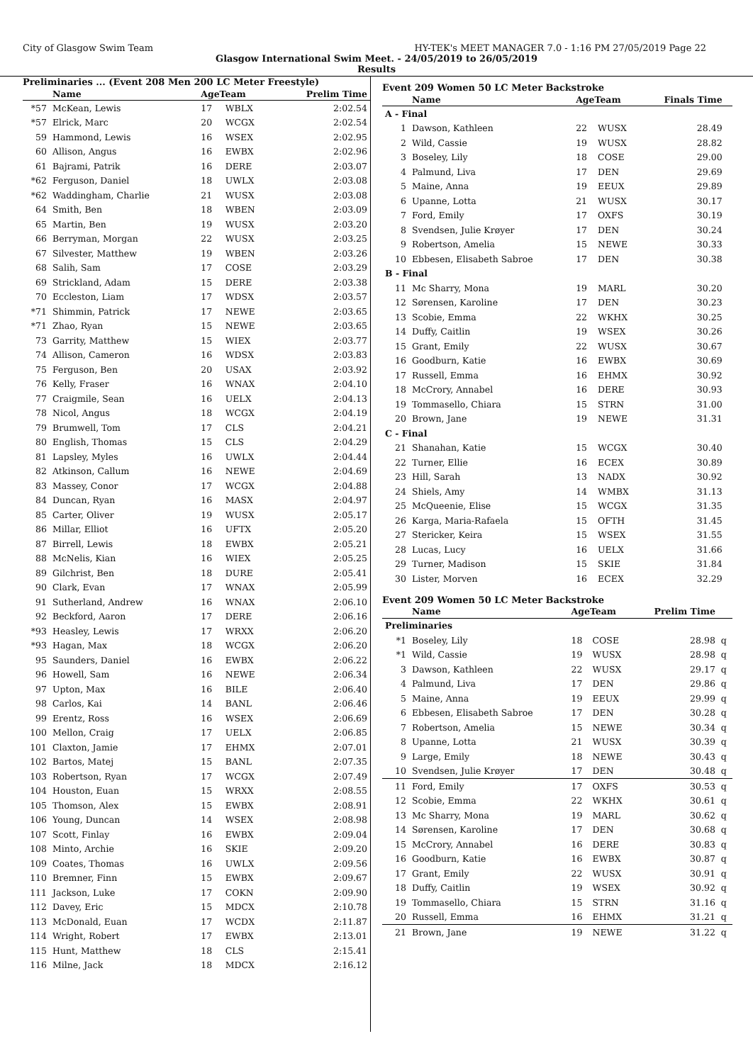City of Glasgow Swim Team HY-TEK's MEET MANAGER 7.0 - 1:16 PM 27/05/2019 Page 22
Glasgow International Swim Meet. - 24/05/2019 to 26/05/2019
Results
Preliminaries ... (Event 208 Men 200 LC Meter Freestyle)
| | Name | AgeTeam | | Prelim Time |
| --- | --- | --- | --- | --- |
| *57 | McKean, Lewis | 17 | WBLX | 2:02.54 |
| *57 | Elrick, Marc | 20 | WCGX | 2:02.54 |
| 59 | Hammond, Lewis | 16 | WSEX | 2:02.95 |
| 60 | Allison, Angus | 16 | EWBX | 2:02.96 |
| 61 | Bajrami, Patrik | 16 | DERE | 2:03.07 |
| *62 | Ferguson, Daniel | 18 | UWLX | 2:03.08 |
| *62 | Waddingham, Charlie | 21 | WUSX | 2:03.08 |
| 64 | Smith, Ben | 18 | WBEN | 2:03.09 |
| 65 | Martin, Ben | 19 | WUSX | 2:03.20 |
| 66 | Berryman, Morgan | 22 | WUSX | 2:03.25 |
| 67 | Silvester, Matthew | 19 | WBEN | 2:03.26 |
| 68 | Salih, Sam | 17 | COSE | 2:03.29 |
| 69 | Strickland, Adam | 15 | DERE | 2:03.38 |
| 70 | Eccleston, Liam | 17 | WDSX | 2:03.57 |
| *71 | Shimmin, Patrick | 17 | NEWE | 2:03.65 |
| *71 | Zhao, Ryan | 15 | NEWE | 2:03.65 |
| 73 | Garrity, Matthew | 15 | WIEX | 2:03.77 |
| 74 | Allison, Cameron | 16 | WDSX | 2:03.83 |
| 75 | Ferguson, Ben | 20 | USAX | 2:03.92 |
| 76 | Kelly, Fraser | 16 | WNAX | 2:04.10 |
| 77 | Craigmile, Sean | 16 | UELX | 2:04.13 |
| 78 | Nicol, Angus | 18 | WCGX | 2:04.19 |
| 79 | Brumwell, Tom | 17 | CLS | 2:04.21 |
| 80 | English, Thomas | 15 | CLS | 2:04.29 |
| 81 | Lapsley, Myles | 16 | UWLX | 2:04.44 |
| 82 | Atkinson, Callum | 16 | NEWE | 2:04.69 |
| 83 | Massey, Conor | 17 | WCGX | 2:04.88 |
| 84 | Duncan, Ryan | 16 | MASX | 2:04.97 |
| 85 | Carter, Oliver | 19 | WUSX | 2:05.17 |
| 86 | Millar, Elliot | 16 | UFTX | 2:05.20 |
| 87 | Birrell, Lewis | 18 | EWBX | 2:05.21 |
| 88 | McNelis, Kian | 16 | WIEX | 2:05.25 |
| 89 | Gilchrist, Ben | 18 | DURE | 2:05.41 |
| 90 | Clark, Evan | 17 | WNAX | 2:05.99 |
| 91 | Sutherland, Andrew | 16 | WNAX | 2:06.10 |
| 92 | Beckford, Aaron | 17 | DERE | 2:06.16 |
| *93 | Heasley, Lewis | 17 | WRXX | 2:06.20 |
| *93 | Hagan, Max | 18 | WCGX | 2:06.20 |
| 95 | Saunders, Daniel | 16 | EWBX | 2:06.22 |
| 96 | Howell, Sam | 16 | NEWE | 2:06.34 |
| 97 | Upton, Max | 16 | BILE | 2:06.40 |
| 98 | Carlos, Kai | 14 | BANL | 2:06.46 |
| 99 | Erentz, Ross | 16 | WSEX | 2:06.69 |
| 100 | Mellon, Craig | 17 | UELX | 2:06.85 |
| 101 | Claxton, Jamie | 17 | EHMX | 2:07.01 |
| 102 | Bartos, Matej | 15 | BANL | 2:07.35 |
| 103 | Robertson, Ryan | 17 | WCGX | 2:07.49 |
| 104 | Houston, Euan | 15 | WRXX | 2:08.55 |
| 105 | Thomson, Alex | 15 | EWBX | 2:08.91 |
| 106 | Young, Duncan | 14 | WSEX | 2:08.98 |
| 107 | Scott, Finlay | 16 | EWBX | 2:09.04 |
| 108 | Minto, Archie | 16 | SKIE | 2:09.20 |
| 109 | Coates, Thomas | 16 | UWLX | 2:09.56 |
| 110 | Bremner, Finn | 15 | EWBX | 2:09.67 |
| 111 | Jackson, Luke | 17 | COKN | 2:09.90 |
| 112 | Davey, Eric | 15 | MDCX | 2:10.78 |
| 113 | McDonald, Euan | 17 | WCDX | 2:11.87 |
| 114 | Wright, Robert | 17 | EWBX | 2:13.01 |
| 115 | Hunt, Matthew | 18 | CLS | 2:15.41 |
| 116 | Milne, Jack | 18 | MDCX | 2:16.12 |
Event 209 Women 50 LC Meter Backstroke
| | Name | AgeTeam | | Finals Time | |
| --- | --- | --- | --- | --- | --- |
| A - Final | | | | | |
| 1 | Dawson, Kathleen | 22 | WUSX | 28.49 | |
| 2 | Wild, Cassie | 19 | WUSX | 28.82 | |
| 3 | Boseley, Lily | 18 | COSE | 29.00 | |
| 4 | Palmund, Liva | 17 | DEN | 29.69 | |
| 5 | Maine, Anna | 19 | EEUX | 29.89 | |
| 6 | Upanne, Lotta | 21 | WUSX | 30.17 | |
| 7 | Ford, Emily | 17 | OXFS | 30.19 | |
| 8 | Svendsen, Julie Krøyer | 17 | DEN | 30.24 | |
| 9 | Robertson, Amelia | 15 | NEWE | 30.33 | |
| 10 | Ebbesen, Elisabeth Sabroe | 17 | DEN | 30.38 | |
| B - Final | | | | | |
| 11 | Mc Sharry, Mona | 19 | MARL | 30.20 | |
| 12 | Sørensen, Karoline | 17 | DEN | 30.23 | |
| 13 | Scobie, Emma | 22 | WKHX | 30.25 | |
| 14 | Duffy, Caitlin | 19 | WSEX | 30.26 | |
| 15 | Grant, Emily | 22 | WUSX | 30.67 | |
| 16 | Goodburn, Katie | 16 | EWBX | 30.69 | |
| 17 | Russell, Emma | 16 | EHMX | 30.92 | |
| 18 | McCrory, Annabel | 16 | DERE | 30.93 | |
| 19 | Tommasello, Chiara | 15 | STRN | 31.00 | |
| 20 | Brown, Jane | 19 | NEWE | 31.31 | |
| C - Final | | | | | |
| 21 | Shanahan, Katie | 15 | WCGX | 30.40 | |
| 22 | Turner, Ellie | 16 | ECEX | 30.89 | |
| 23 | Hill, Sarah | 13 | NADX | 30.92 | |
| 24 | Shiels, Amy | 14 | WMBX | 31.13 | |
| 25 | McQueenie, Elise | 15 | WCGX | 31.35 | |
| 26 | Karga, Maria-Rafaela | 15 | OFTH | 31.45 | |
| 27 | Stericker, Keira | 15 | WSEX | 31.55 | |
| 28 | Lucas, Lucy | 16 | UELX | 31.66 | |
| 29 | Turner, Madison | 15 | SKIE | 31.84 | |
| 30 | Lister, Morven | 16 | ECEX | 32.29 | |
Event 209 Women 50 LC Meter Backstroke
| | Name | AgeTeam | | Prelim Time | |
| --- | --- | --- | --- | --- | --- |
| Preliminaries | | | | | |
| *1 | Boseley, Lily | 18 | COSE | 28.98 | q |
| *1 | Wild, Cassie | 19 | WUSX | 28.98 | q |
| 3 | Dawson, Kathleen | 22 | WUSX | 29.17 | q |
| 4 | Palmund, Liva | 17 | DEN | 29.86 | q |
| 5 | Maine, Anna | 19 | EEUX | 29.99 | q |
| 6 | Ebbesen, Elisabeth Sabroe | 17 | DEN | 30.28 | q |
| 7 | Robertson, Amelia | 15 | NEWE | 30.34 | q |
| 8 | Upanne, Lotta | 21 | WUSX | 30.39 | q |
| 9 | Large, Emily | 18 | NEWE | 30.43 | q |
| 10 | Svendsen, Julie Krøyer | 17 | DEN | 30.48 | q |
| 11 | Ford, Emily | 17 | OXFS | 30.53 | q |
| 12 | Scobie, Emma | 22 | WKHX | 30.61 | q |
| 13 | Mc Sharry, Mona | 19 | MARL | 30.62 | q |
| 14 | Sørensen, Karoline | 17 | DEN | 30.68 | q |
| 15 | McCrory, Annabel | 16 | DERE | 30.83 | q |
| 16 | Goodburn, Katie | 16 | EWBX | 30.87 | q |
| 17 | Grant, Emily | 22 | WUSX | 30.91 | q |
| 18 | Duffy, Caitlin | 19 | WSEX | 30.92 | q |
| 19 | Tommasello, Chiara | 15 | STRN | 31.16 | q |
| 20 | Russell, Emma | 16 | EHMX | 31.21 | q |
| 21 | Brown, Jane | 19 | NEWE | 31.22 | q |